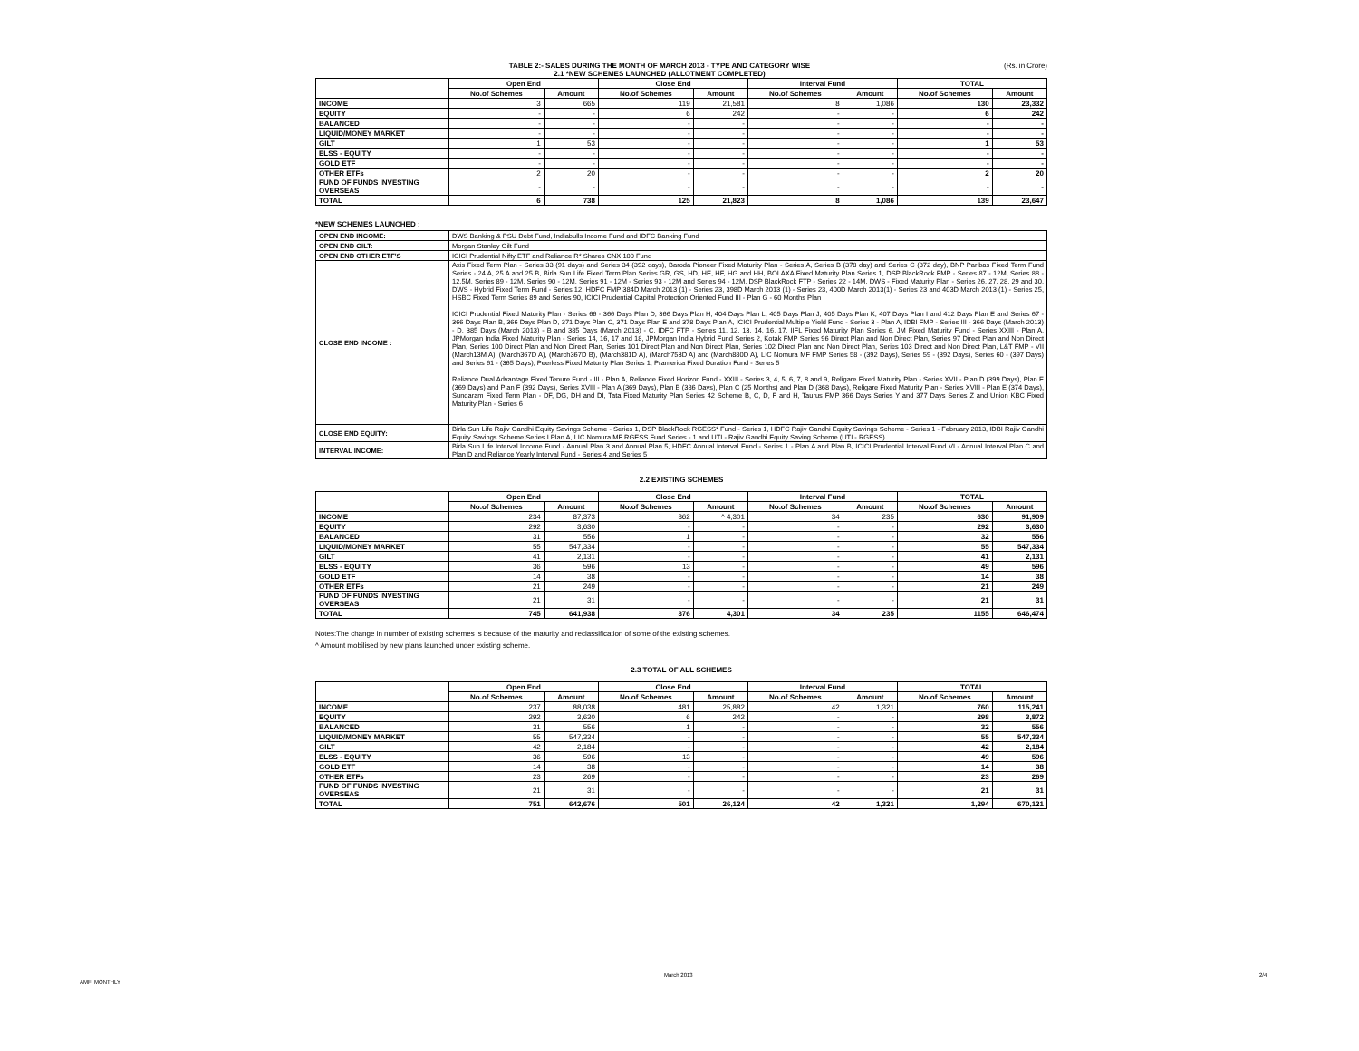TABLE 2:- SALES DURING THE MONTH OF MARCH 2013 - TYPE AND CATEGORY WISE
2.1 *NEW SCHEMES LAUNCHED (ALLOTMENT COMPLETED)
(Rs. in Crore)
| | Open End | | Close End | | Interval Fund | | TOTAL | |
| --- | --- | --- | --- | --- | --- | --- | --- | --- |
| | No.of Schemes | Amount | No.of Schemes | Amount | No.of Schemes | Amount | No.of Schemes | Amount |
| INCOME | 3 | 665 | 119 | 21,581 | 8 | 1,086 | 130 | 23,332 |
| EQUITY | - | - | 6 | 242 | - | - | 6 | 242 |
| BALANCED | - | - | - | - | - | - | - | - |
| LIQUID/MONEY MARKET | - | - | - | - | - | - | - | - |
| GILT | 1 | 53 | - | - | - | - | 1 | 53 |
| ELSS - EQUITY | - | - | - | - | - | - | - | - |
| GOLD ETF | - | - | - | - | - | - | - | - |
| OTHER ETFs | 2 | 20 | - | - | - | - | 2 | 20 |
| FUND OF FUNDS INVESTING OVERSEAS | - | - | - | - | - | - | - | - |
| TOTAL | 6 | 738 | 125 | 21,823 | 8 | 1,086 | 139 | 23,647 |
*NEW SCHEMES LAUNCHED :
| OPEN END INCOME: | DWS Banking & PSU Debt Fund, Indiabulls Income Fund and IDFC Banking Fund |
| OPEN END GILT: | Morgan Stanley Gilt Fund |
| OPEN END OTHER ETF'S | ICICI Prudential Nifty ETF and Reliance R* Shares CNX 100 Fund |
| CLOSE END INCOME : | Axis Fixed Term Plan - Series 33 (91 days) and Series 34 (392 days), Baroda Pioneer Fixed Maturity Plan - Series A, Series B (378 day) and Series C (372 day), BNP Paribas Fixed Term Fund Series - 24 A, 25 A and 25 B, Birla Sun Life Fixed Term Plan Series GR, GS, HD, HE, HF, HG and HH, BOI AXA Fixed Maturity Plan Series 1, DSP BlackRock FMP - Series 87 - 12M, Series 88 - 12.5M, Series 89 - 12M, Series 90 - 12M, Series 91 - 12M - Series 93 - 12M and Series 94 - 12M, DSP BlackRock FTP - Series 22 - 14M, DWS - Fixed Maturity Plan - Series 26, 27, 28, 29 and 30, DWS - Hybrid Fixed Term Fund - Series 12, HDFC FMP 384D March 2013 (1) - Series 23, 398D March 2013 (1) - Series 23, 400D March 2013(1) - Series 23 and 403D March 2013 (1) - Series 25, HSBC Fixed Term Series 89 and Series 90, ICICI Prudential Capital Protection Oriented Fund III - Plan G - 60 Months Plan ICICI Prudential Fixed Maturity Plan - Series 66 - 366 Days Plan D, 366 Days Plan H, 404 Days Plan L, 405 Days Plan J, 405 Days Plan K, 407 Days Plan I and 412 Days Plan E and Series 67 - 366 Days Plan B, 366 Days Plan D, 371 Days Plan C, 371 Days Plan E and 378 Days Plan A, ICICI Prudential Multiple Yield Fund - Series 3 - Plan A, IDBI FMP - Series III - 366 Days (March 2013) - D, 385 Days (March 2013) - B and 385 Days (March 2013) - C, IDFC FTP - Series 11, 12, 13, 14, 16, 17, IIFL Fixed Maturity Plan Series 6, JM Fixed Maturity Fund - Series XXIII - Plan A, JPMorgan India Fixed Maturity Plan - Series 14, 16, 17 and 18, JPMorgan India Hybrid Fund Series 2, Kotak FMP Series 96 Direct Plan and Non Direct Plan, Series 97 Direct Plan and Non Direct Plan, Series 100 Direct Plan and Non Direct Plan, Series 101 Direct Plan and Non Direct Plan, Series 102 Direct Plan and Non Direct Plan, Series 103 Direct and Non Direct Plan, L&T FMP - VII (March13M A), (March367D A), (March367D B), (March381D A), (March753D A) and (March880D A), LIC Nomura MF FMP Series 58 - (392 Days), Series 59 - (392 Days), Series 60 - (397 Days) and Series 61 - (365 Days), Peerless Fixed Maturity Plan Series 1, Pramerica Fixed Duration Fund - Series 5 Reliance Dual Advantage Fixed Tenure Fund - III - Plan A, Reliance Fixed Horizon Fund - XXIII - Series 3, 4, 5, 6, 7, 8 and 9, Religare Fixed Maturity Plan - Series XVII - Plan D (399 Days), Plan E (369 Days) and Plan F (392 Days), Series XVIII - Plan A (369 Days), Plan B (386 Days), Plan C (25 Months) and Plan D (368 Days), Religare Fixed Maturity Plan - Series XVIII - Plan E (374 Days), Sundaram Fixed Term Plan - DF, DG, DH and DI, Tata Fixed Maturity Plan Series 42 Scheme B, C, D, F and H, Taurus FMP 366 Days Series Y and 377 Days Series Z and Union KBC Fixed Maturity Plan - Series 6 |
| CLOSE END EQUITY: | Birla Sun Life Rajiv Gandhi Equity Savings Scheme - Series 1, DSP BlackRock RGESS* Fund - Series 1, HDFC Rajiv Gandhi Equity Savings Scheme - Series 1 - February 2013, IDBI Rajiv Gandhi Equity Savings Scheme Series I Plan A, LIC Nomura MF RGESS Fund Series - 1 and UTI - Rajiv Gandhi Equity Saving Scheme (UTI - RGESS) |
| INTERVAL INCOME: | Birla Sun Life Interval Income Fund - Annual Plan 3 and Annual Plan 5, HDFC Annual Interval Fund - Series 1 - Plan A and Plan B, ICICI Prudential Interval Fund VI - Annual Interval Plan C and Plan D and Reliance Yearly Interval Fund - Series 4 and Series 5 |
2.2 EXISTING SCHEMES
| | Open End | | Close End | | Interval Fund | | TOTAL | |
| --- | --- | --- | --- | --- | --- | --- | --- | --- |
| | No.of Schemes | Amount | No.of Schemes | Amount | No.of Schemes | Amount | No.of Schemes | Amount |
| INCOME | 234 | 87,373 | 362 | ^ 4,301 | 34 | 235 | 630 | 91,909 |
| EQUITY | 292 | 3,630 | - | - | - | - | 292 | 3,630 |
| BALANCED | 31 | 556 | 1 | - | - | - | 32 | 556 |
| LIQUID/MONEY MARKET | 55 | 547,334 | - | - | - | - | 55 | 547,334 |
| GILT | 41 | 2,131 | - | - | - | - | 41 | 2,131 |
| ELSS - EQUITY | 36 | 596 | 13 | - | - | - | 49 | 596 |
| GOLD ETF | 14 | 38 | - | - | - | - | 14 | 38 |
| OTHER ETFs | 21 | 249 | - | - | - | - | 21 | 249 |
| FUND OF FUNDS INVESTING OVERSEAS | 21 | 31 | - | - | - | - | 21 | 31 |
| TOTAL | 745 | 641,938 | 376 | 4,301 | 34 | 235 | 1155 | 646,474 |
Notes:The change in number of existing schemes is because of the maturity and reclassification of some of the existing schemes.
^ Amount mobilised by new plans launched under existing scheme.
2.3 TOTAL OF ALL SCHEMES
| | Open End | | Close End | | Interval Fund | | TOTAL | |
| --- | --- | --- | --- | --- | --- | --- | --- | --- |
| | No.of Schemes | Amount | No.of Schemes | Amount | No.of Schemes | Amount | No.of Schemes | Amount |
| INCOME | 237 | 88,038 | 481 | 25,882 | 42 | 1,321 | 760 | 115,241 |
| EQUITY | 292 | 3,630 | 6 | 242 | - | - | 298 | 3,872 |
| BALANCED | 31 | 556 | 1 | - | - | - | 32 | 556 |
| LIQUID/MONEY MARKET | 55 | 547,334 | - | - | - | - | 55 | 547,334 |
| GILT | 42 | 2,184 | - | - | - | - | 42 | 2,184 |
| ELSS - EQUITY | 36 | 596 | 13 | - | - | - | 49 | 596 |
| GOLD ETF | 14 | 38 | - | - | - | - | 14 | 38 |
| OTHER ETFs | 23 | 269 | - | - | - | - | 23 | 269 |
| FUND OF FUNDS INVESTING OVERSEAS | 21 | 31 | - | - | - | - | 21 | 31 |
| TOTAL | 751 | 642,676 | 501 | 26,124 | 42 | 1,321 | 1,294 | 670,121 |
AMFI MONTHLY
March 2013 2/4